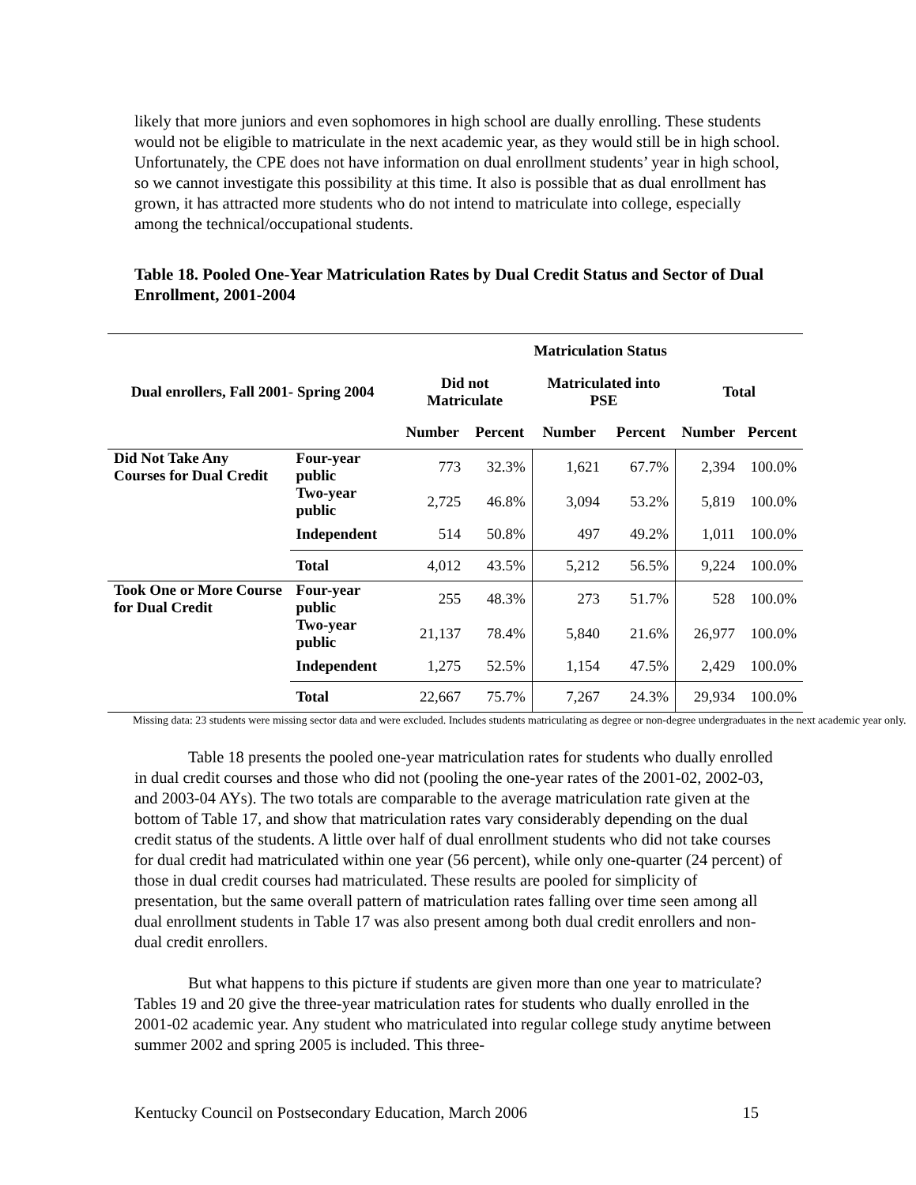likely that more juniors and even sophomores in high school are dually enrolling. These students would not be eligible to matriculate in the next academic year, as they would still be in high school. Unfortunately, the CPE does not have information on dual enrollment students’ year in high school, so we cannot investigate this possibility at this time. It also is possible that as dual enrollment has grown, it has attracted more students who do not intend to matriculate into college, especially among the technical/occupational students.
Table 18. Pooled One-Year Matriculation Rates by Dual Credit Status and Sector of Dual Enrollment, 2001-2004
| | | Matriculation Status | | | | | |
| --- | --- | --- | --- | --- | --- | --- | --- |
| Dual enrollers, Fall 2001- Spring 2004 | | Did not Matriculate | | Matriculated into PSE | | Total | |
| | | Number | Percent | Number | Percent | Number | Percent |
| Did Not Take Any Courses for Dual Credit | Four-year public | 773 | 32.3% | 1,621 | 67.7% | 2,394 | 100.0% |
| | Two-year public | 2,725 | 46.8% | 3,094 | 53.2% | 5,819 | 100.0% |
| | Independent | 514 | 50.8% | 497 | 49.2% | 1,011 | 100.0% |
| | Total | 4,012 | 43.5% | 5,212 | 56.5% | 9,224 | 100.0% |
| Took One or More Course for Dual Credit | Four-year public | 255 | 48.3% | 273 | 51.7% | 528 | 100.0% |
| | Two-year public | 21,137 | 78.4% | 5,840 | 21.6% | 26,977 | 100.0% |
| | Independent | 1,275 | 52.5% | 1,154 | 47.5% | 2,429 | 100.0% |
| | Total | 22,667 | 75.7% | 7,267 | 24.3% | 29,934 | 100.0% |
Missing data: 23 students were missing sector data and were excluded. Includes students matriculating as degree or non-degree undergraduates in the next academic year only.
Table 18 presents the pooled one-year matriculation rates for students who dually enrolled in dual credit courses and those who did not (pooling the one-year rates of the 2001-02, 2002-03, and 2003-04 AYs). The two totals are comparable to the average matriculation rate given at the bottom of Table 17, and show that matriculation rates vary considerably depending on the dual credit status of the students. A little over half of dual enrollment students who did not take courses for dual credit had matriculated within one year (56 percent), while only one-quarter (24 percent) of those in dual credit courses had matriculated. These results are pooled for simplicity of presentation, but the same overall pattern of matriculation rates falling over time seen among all dual enrollment students in Table 17 was also present among both dual credit enrollers and non-dual credit enrollers.
But what happens to this picture if students are given more than one year to matriculate? Tables 19 and 20 give the three-year matriculation rates for students who dually enrolled in the 2001-02 academic year. Any student who matriculated into regular college study anytime between summer 2002 and spring 2005 is included. This three-
Kentucky Council on Postsecondary Education, March 2006 15